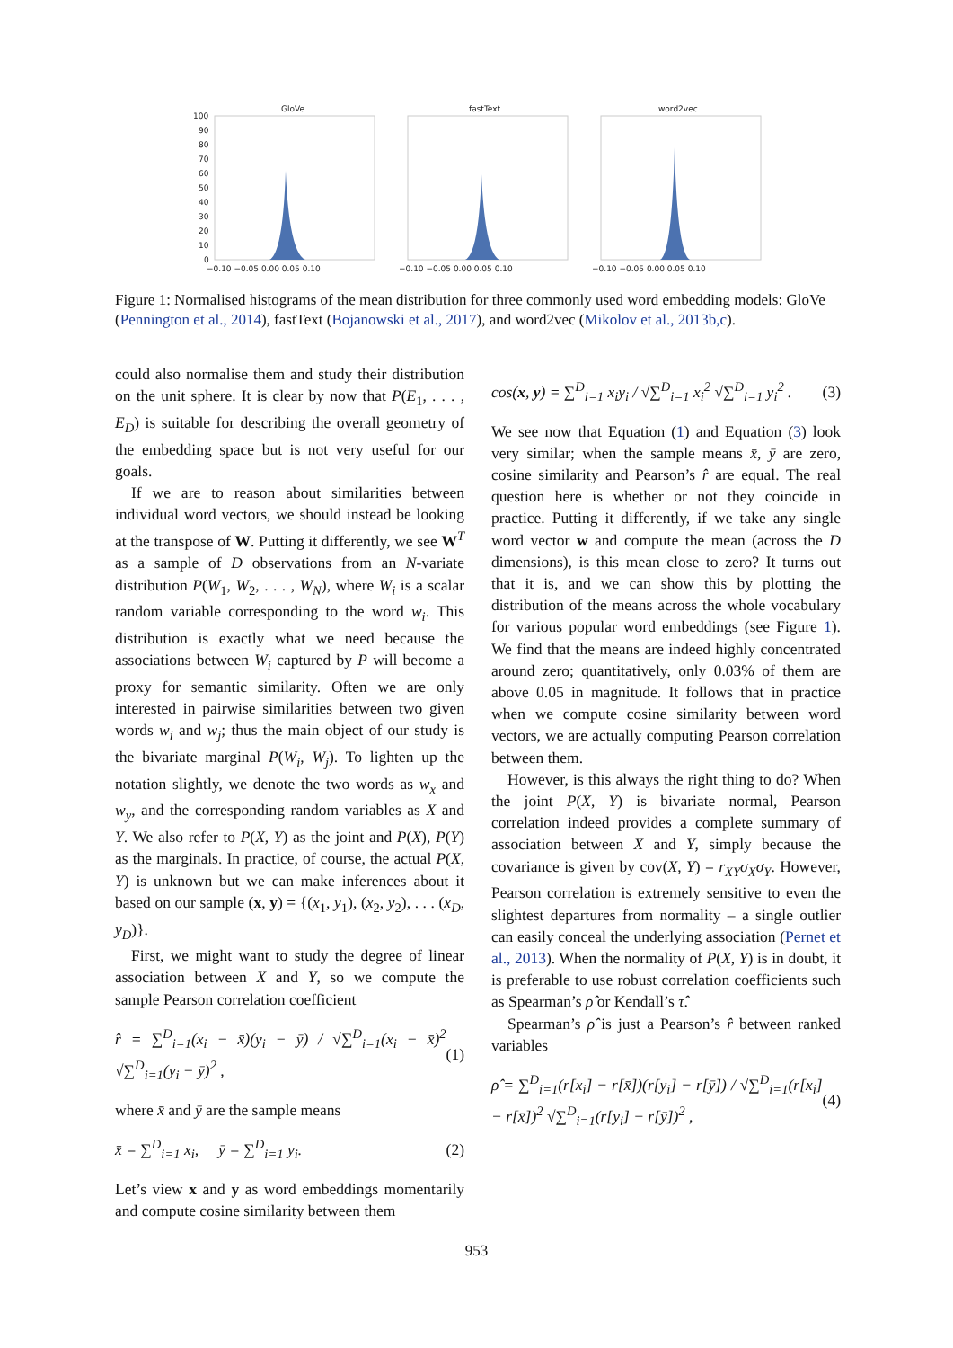GloVe
fastText
word2vec
100
90
80
70
60
50
40
30
20
10
0
−0.10 −0.05 0.00 0.05 0.10
−0.10 −0.05 0.00 0.05 0.10
−0.10 −0.05 0.00 0.05 0.10
Figure 1: Normalised histograms of the mean distribution for three commonly used word embedding models: GloVe (Pennington et al., 2014), fastText (Bojanowski et al., 2017), and word2vec (Mikolov et al., 2013b,c).
could also normalise them and study their distribution on the unit sphere. It is clear by now that P(E<sub>1</sub>, . . . , E<sub>D</sub>) is suitable for describing the overall geometry of the embedding space but is not very useful for our goals.
If we are to reason about similarities between individual word vectors, we should instead be looking at the transpose of W. Putting it differently, we see W<sup>T</sup> as a sample of D observations from an N-variate distribution P(W<sub>1</sub>, W<sub>2</sub>, . . . , W<sub>N</sub>), where W<sub>i</sub> is a scalar random variable corresponding to the word w<sub>i</sub>. This distribution is exactly what we need because the associations between W<sub>i</sub> captured by P will become a proxy for semantic similarity. Often we are only interested in pairwise similarities between two given words w<sub>i</sub> and w<sub>j</sub>; thus the main object of our study is the bivariate marginal P(W<sub>i</sub>, W<sub>j</sub>). To lighten up the notation slightly, we denote the two words as w<sub>x</sub> and w<sub>y</sub>, and the corresponding random variables as X and Y. We also refer to P(X, Y) as the joint and P(X), P(Y) as the marginals. In practice, of course, the actual P(X, Y) is unknown but we can make inferences about it based on our sample (x, y) = {(x<sub>1</sub>, y<sub>1</sub>), (x<sub>2</sub>, y<sub>2</sub>), . . . (x<sub>D</sub>, y<sub>D</sub>)}.
First, we might want to study the degree of linear association between X and Y, so we compute the sample Pearson correlation coefficient
r̂ = ∑<sup>D</sup><sub>i=1</sub>(x<sub>i</sub> − x̄)(y<sub>i</sub> − ȳ) / √∑<sup>D</sup><sub>i=1</sub>(x<sub>i</sub> − x̄)<sup>2</sup> √∑<sup>D</sup><sub>i=1</sub>(y<sub>i</sub> − ȳ)<sup>2</sup> , (1)
where x̄ and ȳ are the sample means
x̄ = ∑<sup>D</sup><sub>i=1</sub> x<sub>i</sub>, ȳ = ∑<sup>D</sup><sub>i=1</sub> y<sub>i</sub>. (2)
Let’s view x and y as word embeddings momentarily and compute cosine similarity between them
cos(x, y) = ∑<sup>D</sup><sub>i=1</sub> x<sub>i</sub>y<sub>i</sub> / √∑<sup>D</sup><sub>i=1</sub> x<sub>i</sub><sup>2</sup> √∑<sup>D</sup><sub>i=1</sub> y<sub>i</sub><sup>2</sup> . (3)
We see now that Equation (1) and Equation (3) look very similar; when the sample means x̄, ȳ are zero, cosine similarity and Pearson’s r̂ are equal. The real question here is whether or not they coincide in practice. Putting it differently, if we take any single word vector w and compute the mean (across the D dimensions), is this mean close to zero? It turns out that it is, and we can show this by plotting the distribution of the means across the whole vocabulary for various popular word embeddings (see Figure 1). We find that the means are indeed highly concentrated around zero; quantitatively, only 0.03% of them are above 0.05 in magnitude. It follows that in practice when we compute cosine similarity between word vectors, we are actually computing Pearson correlation between them.
However, is this always the right thing to do? When the joint P(X, Y) is bivariate normal, Pearson correlation indeed provides a complete summary of association between X and Y, simply because the covariance is given by cov(X, Y) = r<sub>XY</sub>σ<sub>X</sub>σ<sub>Y</sub>. However, Pearson correlation is extremely sensitive to even the slightest departures from normality – a single outlier can easily conceal the underlying association (Pernet et al., 2013). When the normality of P(X, Y) is in doubt, it is preferable to use robust correlation coefficients such as Spearman’s ρ̂ or Kendall’s τ̂.
Spearman’s ρ̂ is just a Pearson’s r̂ between ranked variables
ρ̂ = ∑<sup>D</sup><sub>i=1</sub>(r[x<sub>i</sub>] − r[x̄])(r[y<sub>i</sub>] − r[ȳ]) / √∑<sup>D</sup><sub>i=1</sub>(r[x<sub>i</sub>] − r[x̄])<sup>2</sup> √∑<sup>D</sup><sub>i=1</sub>(r[y<sub>i</sub>] − r[ȳ])<sup>2</sup> , (4)
953